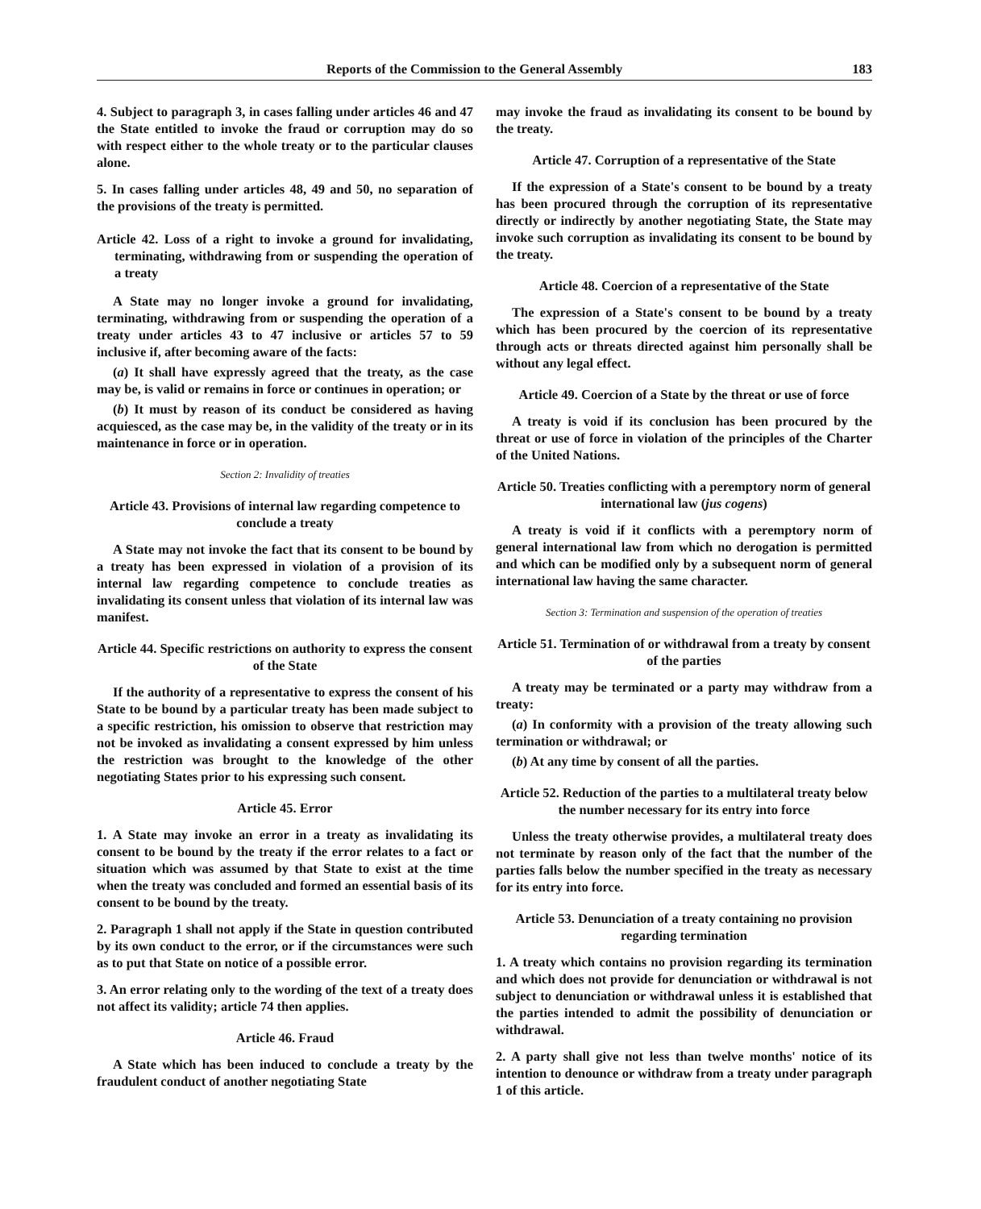Reports of the Commission to the General Assembly 183
4. Subject to paragraph 3, in cases falling under articles 46 and 47 the State entitled to invoke the fraud or corruption may do so with respect either to the whole treaty or to the particular clauses alone.
5. In cases falling under articles 48, 49 and 50, no separation of the provisions of the treaty is permitted.
Article 42. Loss of a right to invoke a ground for invalidating, terminating, withdrawing from or suspending the operation of a treaty
A State may no longer invoke a ground for invalidating, terminating, withdrawing from or suspending the operation of a treaty under articles 43 to 47 inclusive or articles 57 to 59 inclusive if, after becoming aware of the facts:
(a) It shall have expressly agreed that the treaty, as the case may be, is valid or remains in force or continues in operation; or
(b) It must by reason of its conduct be considered as having acquiesced, as the case may be, in the validity of the treaty or in its maintenance in force or in operation.
Section 2: Invalidity of treaties
Article 43. Provisions of internal law regarding competence to conclude a treaty
A State may not invoke the fact that its consent to be bound by a treaty has been expressed in violation of a provision of its internal law regarding competence to conclude treaties as invalidating its consent unless that violation of its internal law was manifest.
Article 44. Specific restrictions on authority to express the consent of the State
If the authority of a representative to express the consent of his State to be bound by a particular treaty has been made subject to a specific restriction, his omission to observe that restriction may not be invoked as invalidating a consent expressed by him unless the restriction was brought to the knowledge of the other negotiating States prior to his expressing such consent.
Article 45. Error
1. A State may invoke an error in a treaty as invalidating its consent to be bound by the treaty if the error relates to a fact or situation which was assumed by that State to exist at the time when the treaty was concluded and formed an essential basis of its consent to be bound by the treaty.
2. Paragraph 1 shall not apply if the State in question contributed by its own conduct to the error, or if the circumstances were such as to put that State on notice of a possible error.
3. An error relating only to the wording of the text of a treaty does not affect its validity; article 74 then applies.
Article 46. Fraud
A State which has been induced to conclude a treaty by the fraudulent conduct of another negotiating State
may invoke the fraud as invalidating its consent to be bound by the treaty.
Article 47. Corruption of a representative of the State
If the expression of a State's consent to be bound by a treaty has been procured through the corruption of its representative directly or indirectly by another negotiating State, the State may invoke such corruption as invalidating its consent to be bound by the treaty.
Article 48. Coercion of a representative of the State
The expression of a State's consent to be bound by a treaty which has been procured by the coercion of its representative through acts or threats directed against him personally shall be without any legal effect.
Article 49. Coercion of a State by the threat or use of force
A treaty is void if its conclusion has been procured by the threat or use of force in violation of the principles of the Charter of the United Nations.
Article 50. Treaties conflicting with a peremptory norm of general international law (jus cogens)
A treaty is void if it conflicts with a peremptory norm of general international law from which no derogation is permitted and which can be modified only by a subsequent norm of general international law having the same character.
Section 3: Termination and suspension of the operation of treaties
Article 51. Termination of or withdrawal from a treaty by consent of the parties
A treaty may be terminated or a party may withdraw from a treaty:
(a) In conformity with a provision of the treaty allowing such termination or withdrawal; or
(b) At any time by consent of all the parties.
Article 52. Reduction of the parties to a multilateral treaty below the number necessary for its entry into force
Unless the treaty otherwise provides, a multilateral treaty does not terminate by reason only of the fact that the number of the parties falls below the number specified in the treaty as necessary for its entry into force.
Article 53. Denunciation of a treaty containing no provision regarding termination
1. A treaty which contains no provision regarding its termination and which does not provide for denunciation or withdrawal is not subject to denunciation or withdrawal unless it is established that the parties intended to admit the possibility of denunciation or withdrawal.
2. A party shall give not less than twelve months' notice of its intention to denounce or withdraw from a treaty under paragraph 1 of this article.